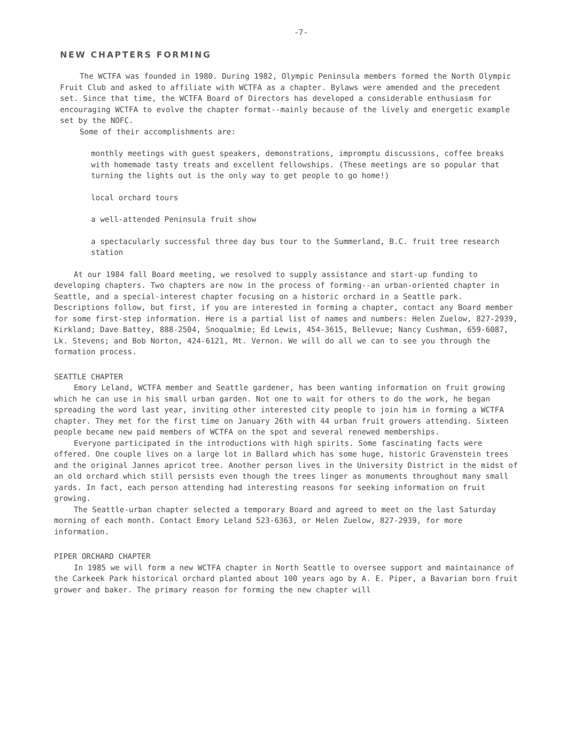-7-
NEW CHAPTERS FORMING
The WCTFA was founded in 1980. During 1982, Olympic Peninsula members formed the North Olympic Fruit Club and asked to affiliate with WCTFA as a chapter. Bylaws were amended and the precedent set. Since that time, the WCTFA Board of Directors has developed a considerable enthusiasm for encouraging WCTFA to evolve the chapter format--mainly because of the lively and energetic example set by the NOFC.
Some of their accomplishments are:
monthly meetings with guest speakers, demonstrations, impromptu discussions, coffee breaks with homemade tasty treats and excellent fellowships. (These meetings are so popular that turning the lights out is the only way to get people to go home!)
local orchard tours
a well-attended Peninsula fruit show
a spectacularly successful three day bus tour to the Summerland, B.C. fruit tree research station
At our 1984 fall Board meeting, we resolved to supply assistance and start-up funding to developing chapters. Two chapters are now in the process of forming--an urban-oriented chapter in Seattle, and a special-interest chapter focusing on a historic orchard in a Seattle park. Descriptions follow, but first, if you are interested in forming a chapter, contact any Board member for some first-step information. Here is a partial list of names and numbers: Helen Zuelow, 827-2939, Kirkland; Dave Battey, 888-2504, Snoqualmie; Ed Lewis, 454-3615, Bellevue; Nancy Cushman, 659-6087, Lk. Stevens; and Bob Norton, 424-6121, Mt. Vernon. We will do all we can to see you through the formation process.
SEATTLE CHAPTER
Emory Leland, WCTFA member and Seattle gardener, has been wanting information on fruit growing which he can use in his small urban garden. Not one to wait for others to do the work, he began spreading the word last year, inviting other interested city people to join him in forming a WCTFA chapter. They met for the first time on January 26th with 44 urban fruit growers attending. Sixteen people became new paid members of WCTFA on the spot and several renewed memberships.
Everyone participated in the introductions with high spirits. Some fascinating facts were offered. One couple lives on a large lot in Ballard which has some huge, historic Gravenstein trees and the original Jannes apricot tree. Another person lives in the University District in the midst of an old orchard which still persists even though the trees linger as monuments throughout many small yards. In fact, each person attending had interesting reasons for seeking information on fruit growing.
The Seattle-urban chapter selected a temporary Board and agreed to meet on the last Saturday morning of each month. Contact Emory Leland 523-6363, or Helen Zuelow, 827-2939, for more information.
PIPER ORCHARD CHAPTER
In 1985 we will form a new WCTFA chapter in North Seattle to oversee support and maintainance of the Carkeek Park historical orchard planted about 100 years ago by A. E. Piper, a Bavarian born fruit grower and baker. The primary reason for forming the new chapter will